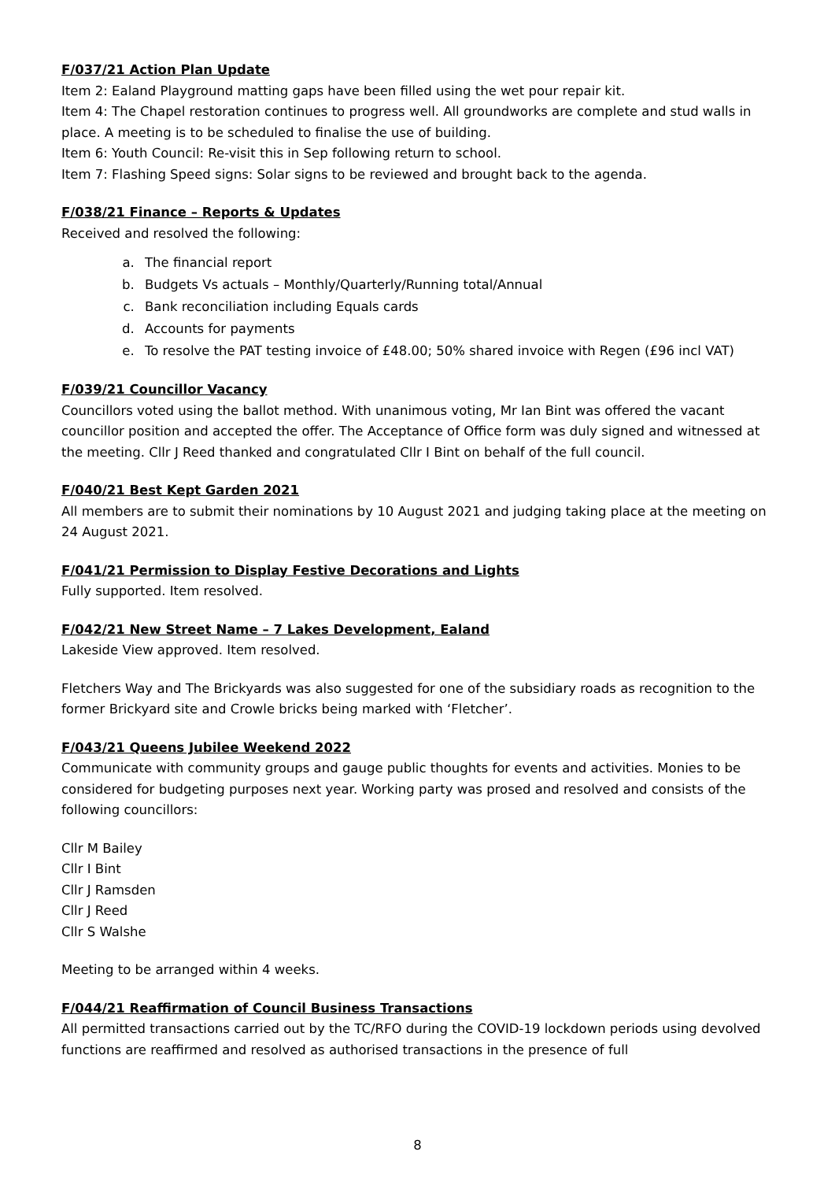F/037/21 Action Plan Update
Item 2: Ealand Playground matting gaps have been filled using the wet pour repair kit.
Item 4: The Chapel restoration continues to progress well. All groundworks are complete and stud walls in place. A meeting is to be scheduled to finalise the use of building.
Item 6: Youth Council: Re-visit this in Sep following return to school.
Item 7: Flashing Speed signs: Solar signs to be reviewed and brought back to the agenda.
F/038/21 Finance – Reports & Updates
Received and resolved the following:
a. The financial report
b. Budgets Vs actuals – Monthly/Quarterly/Running total/Annual
c. Bank reconciliation including Equals cards
d. Accounts for payments
e. To resolve the PAT testing invoice of £48.00; 50% shared invoice with Regen (£96 incl VAT)
F/039/21 Councillor Vacancy
Councillors voted using the ballot method. With unanimous voting, Mr Ian Bint was offered the vacant councillor position and accepted the offer. The Acceptance of Office form was duly signed and witnessed at the meeting. Cllr J Reed thanked and congratulated Cllr I Bint on behalf of the full council.
F/040/21 Best Kept Garden 2021
All members are to submit their nominations by 10 August 2021 and judging taking place at the meeting on 24 August 2021.
F/041/21 Permission to Display Festive Decorations and Lights
Fully supported. Item resolved.
F/042/21 New Street Name – 7 Lakes Development, Ealand
Lakeside View approved. Item resolved.
Fletchers Way and The Brickyards was also suggested for one of the subsidiary roads as recognition to the former Brickyard site and Crowle bricks being marked with ‘Fletcher’.
F/043/21 Queens Jubilee Weekend 2022
Communicate with community groups and gauge public thoughts for events and activities. Monies to be considered for budgeting purposes next year. Working party was prosed and resolved and consists of the following councillors:
Cllr M Bailey
Cllr I Bint
Cllr J Ramsden
Cllr J Reed
Cllr S Walshe
Meeting to be arranged within 4 weeks.
F/044/21 Reaffirmation of Council Business Transactions
All permitted transactions carried out by the TC/RFO during the COVID-19 lockdown periods using devolved functions are reaffirmed and resolved as authorised transactions in the presence of full
8